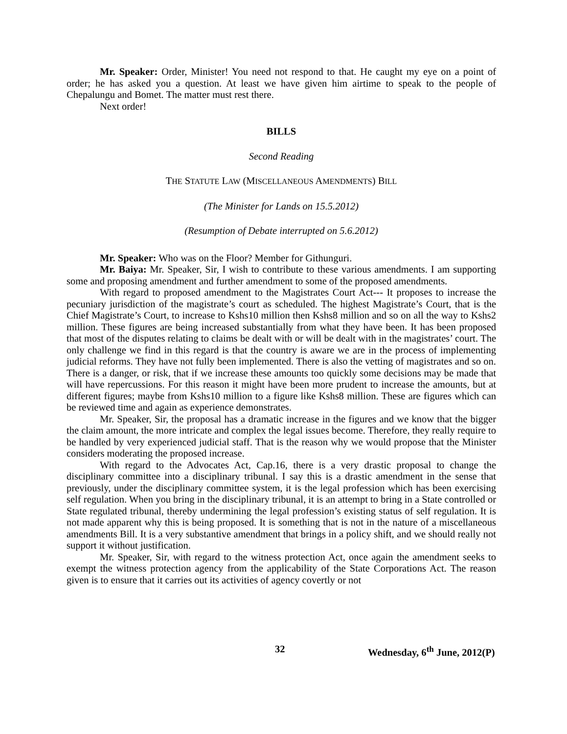Mr. Speaker: Order, Minister! You need not respond to that. He caught my eye on a point of order; he has asked you a question. At least we have given him airtime to speak to the people of Chepalungu and Bomet. The matter must rest there.
Next order!
BILLS
Second Reading
THE STATUTE LAW (MISCELLANEOUS AMENDMENTS) BILL
(The Minister for Lands on 15.5.2012)
(Resumption of Debate interrupted on 5.6.2012)
Mr. Speaker: Who was on the Floor? Member for Githunguri.
Mr. Baiya: Mr. Speaker, Sir, I wish to contribute to these various amendments. I am supporting some and proposing amendment and further amendment to some of the proposed amendments.
With regard to proposed amendment to the Magistrates Court Act--- It proposes to increase the pecuniary jurisdiction of the magistrate’s court as scheduled. The highest Magistrate’s Court, that is the Chief Magistrate’s Court, to increase to Kshs10 million then Kshs8 million and so on all the way to Kshs2 million. These figures are being increased substantially from what they have been. It has been proposed that most of the disputes relating to claims be dealt with or will be dealt with in the magistrates’ court. The only challenge we find in this regard is that the country is aware we are in the process of implementing judicial reforms. They have not fully been implemented. There is also the vetting of magistrates and so on. There is a danger, or risk, that if we increase these amounts too quickly some decisions may be made that will have repercussions. For this reason it might have been more prudent to increase the amounts, but at different figures; maybe from Kshs10 million to a figure like Kshs8 million. These are figures which can be reviewed time and again as experience demonstrates.
Mr. Speaker, Sir, the proposal has a dramatic increase in the figures and we know that the bigger the claim amount, the more intricate and complex the legal issues become. Therefore, they really require to be handled by very experienced judicial staff. That is the reason why we would propose that the Minister considers moderating the proposed increase.
With regard to the Advocates Act, Cap.16, there is a very drastic proposal to change the disciplinary committee into a disciplinary tribunal. I say this is a drastic amendment in the sense that previously, under the disciplinary committee system, it is the legal profession which has been exercising self regulation. When you bring in the disciplinary tribunal, it is an attempt to bring in a State controlled or State regulated tribunal, thereby undermining the legal profession’s existing status of self regulation. It is not made apparent why this is being proposed. It is something that is not in the nature of a miscellaneous amendments Bill. It is a very substantive amendment that brings in a policy shift, and we should really not support it without justification.
Mr. Speaker, Sir, with regard to the witness protection Act, once again the amendment seeks to exempt the witness protection agency from the applicability of the State Corporations Act. The reason given is to ensure that it carries out its activities of agency covertly or not
32 Wednesday, 6<sup>th</sup> June, 2012(P)